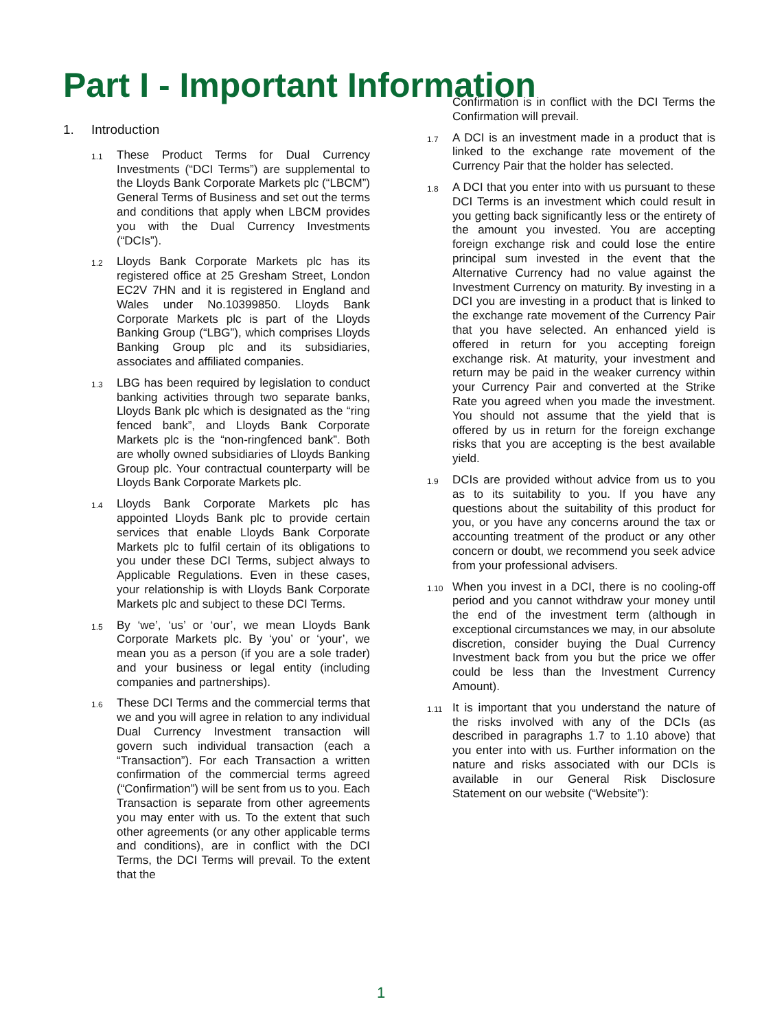Part I - Important Information
1. Introduction
1.1
These Product Terms for Dual Currency Investments (“DCI Terms”) are supplemental to the Lloyds Bank Corporate Markets plc (“LBCM”) General Terms of Business and set out the terms and conditions that apply when LBCM provides you with the Dual Currency Investments (“DCIs”).
1.2
Lloyds Bank Corporate Markets plc has its registered office at 25 Gresham Street, London EC2V 7HN and it is registered in England and Wales under No.10399850. Lloyds Bank Corporate Markets plc is part of the Lloyds Banking Group (“LBG”), which comprises Lloyds Banking Group plc and its subsidiaries, associates and affiliated companies.
1.3
LBG has been required by legislation to conduct banking activities through two separate banks, Lloyds Bank plc which is designated as the “ring fenced bank”, and Lloyds Bank Corporate Markets plc is the “non-ringfenced bank”. Both are wholly owned subsidiaries of Lloyds Banking Group plc. Your contractual counterparty will be Lloyds Bank Corporate Markets plc.
1.4
Lloyds Bank Corporate Markets plc has appointed Lloyds Bank plc to provide certain services that enable Lloyds Bank Corporate Markets plc to fulfil certain of its obligations to you under these DCI Terms, subject always to Applicable Regulations. Even in these cases, your relationship is with Lloyds Bank Corporate Markets plc and subject to these DCI Terms.
1.5
By ‘we’, ‘us’ or ‘our’, we mean Lloyds Bank Corporate Markets plc. By ‘you’ or ‘your’, we mean you as a person (if you are a sole trader) and your business or legal entity (including companies and partnerships).
1.6
These DCI Terms and the commercial terms that we and you will agree in relation to any individual Dual Currency Investment transaction will govern such individual transaction (each a “Transaction”). For each Transaction a written confirmation of the commercial terms agreed (“Confirmation”) will be sent from us to you. Each Transaction is separate from other agreements you may enter with us. To the extent that such other agreements (or any other applicable terms and conditions), are in conflict with the DCI Terms, the DCI Terms will prevail. To the extent that the
Confirmation is in conflict with the DCI Terms the Confirmation will prevail.
1.7
A DCI is an investment made in a product that is linked to the exchange rate movement of the Currency Pair that the holder has selected.
1.8
A DCI that you enter into with us pursuant to these DCI Terms is an investment which could result in you getting back significantly less or the entirety of the amount you invested. You are accepting foreign exchange risk and could lose the entire principal sum invested in the event that the Alternative Currency had no value against the Investment Currency on maturity. By investing in a DCI you are investing in a product that is linked to the exchange rate movement of the Currency Pair that you have selected. An enhanced yield is offered in return for you accepting foreign exchange risk. At maturity, your investment and return may be paid in the weaker currency within your Currency Pair and converted at the Strike Rate you agreed when you made the investment. You should not assume that the yield that is offered by us in return for the foreign exchange risks that you are accepting is the best available yield.
1.9
DCIs are provided without advice from us to you as to its suitability to you. If you have any questions about the suitability of this product for you, or you have any concerns around the tax or accounting treatment of the product or any other concern or doubt, we recommend you seek advice from your professional advisers.
1.10
When you invest in a DCI, there is no cooling-off period and you cannot withdraw your money until the end of the investment term (although in exceptional circumstances we may, in our absolute discretion, consider buying the Dual Currency Investment back from you but the price we offer could be less than the Investment Currency Amount).
1.11
It is important that you understand the nature of the risks involved with any of the DCIs (as described in paragraphs 1.7 to 1.10 above) that you enter into with us. Further information on the nature and risks associated with our DCIs is available in our General Risk Disclosure Statement on our website (“Website”):
1